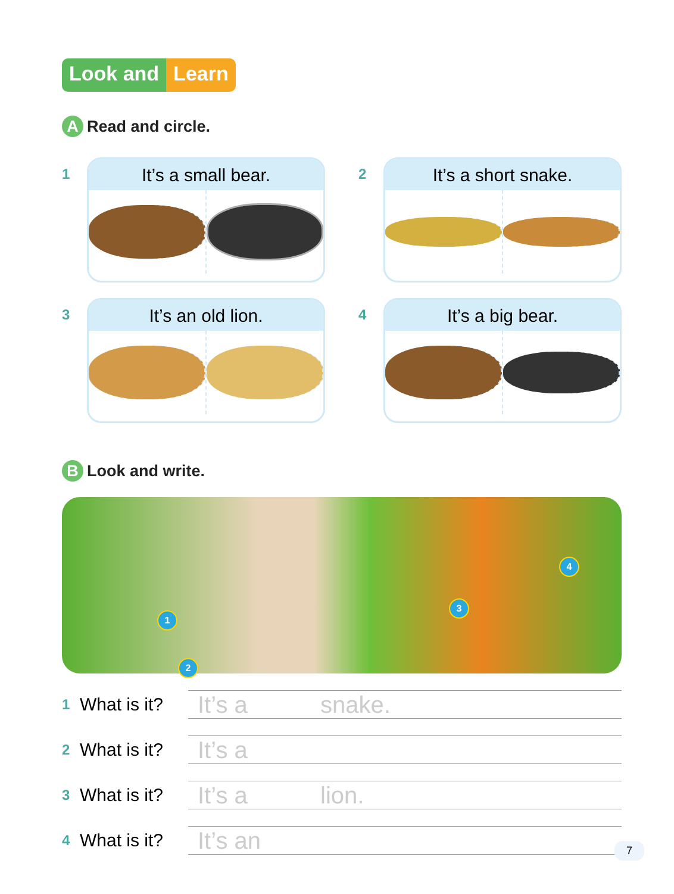Look and Learn
A
Read and circle.
1
It’s a small bear.
2
It’s a short snake.
3
It’s an old lion.
4
It’s a big bear.
B
Look and write.
1
2
3
4
1
What is it?
It’s a snake.
2
What is it?
It’s a
3
What is it?
It’s a lion.
4
What is it?
It’s an
7